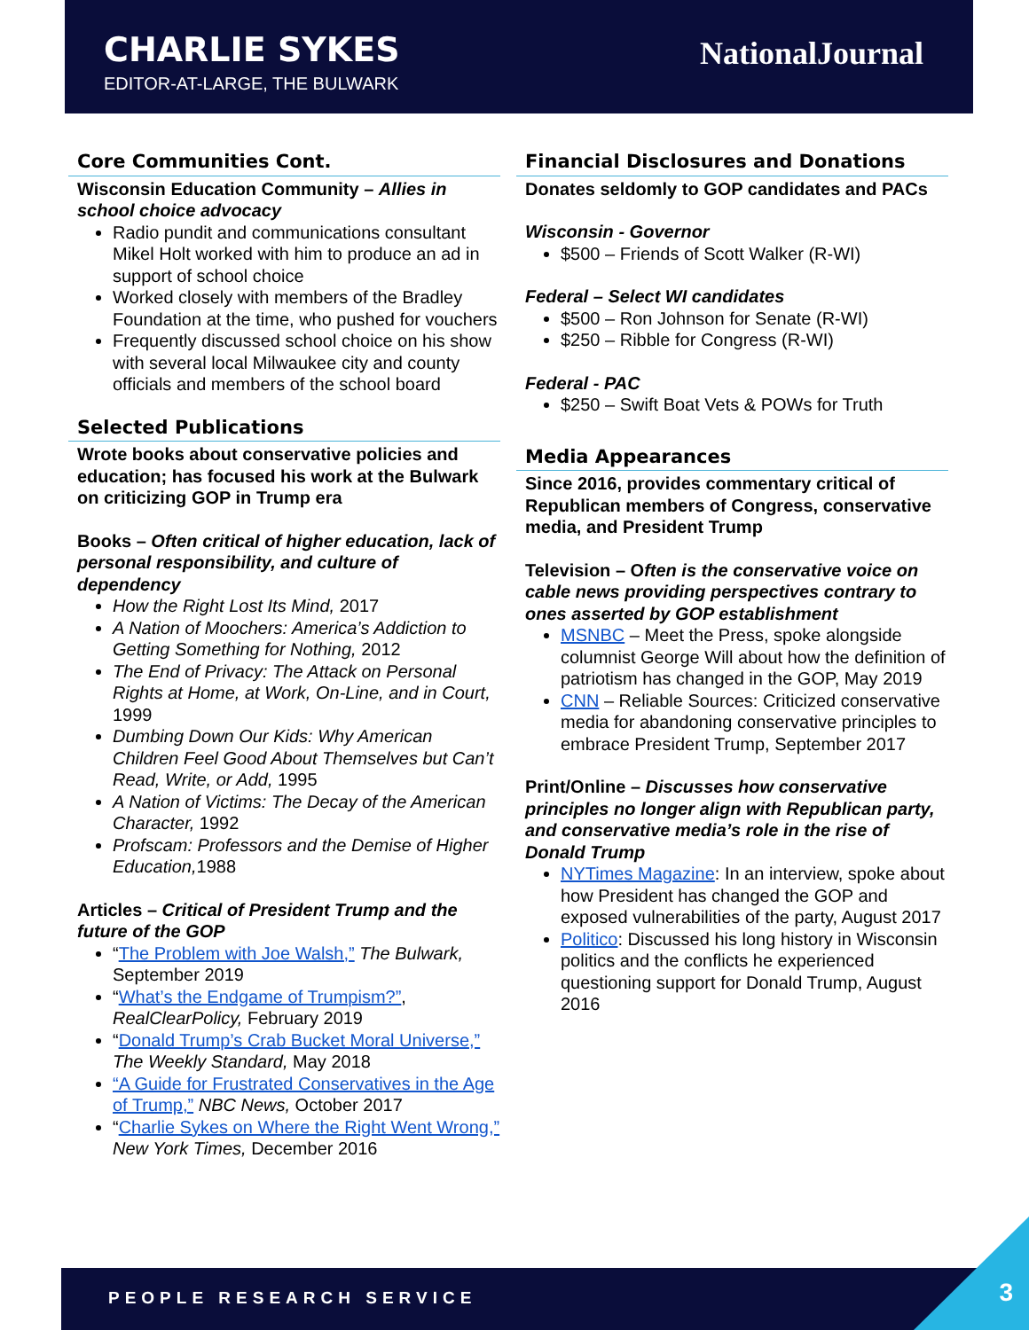CHARLIE SYKES
EDITOR-AT-LARGE, THE BULWARK
NationalJournal
Core Communities Cont.
Wisconsin Education Community – Allies in school choice advocacy
Radio pundit and communications consultant Mikel Holt worked with him to produce an ad in support of school choice
Worked closely with members of the Bradley Foundation at the time, who pushed for vouchers
Frequently discussed school choice on his show with several local Milwaukee city and county officials and members of the school board
Selected Publications
Wrote books about conservative policies and education; has focused his work at the Bulwark on criticizing GOP in Trump era
Books – Often critical of higher education, lack of personal responsibility, and culture of dependency
How the Right Lost Its Mind, 2017
A Nation of Moochers: America’s Addiction to Getting Something for Nothing, 2012
The End of Privacy: The Attack on Personal Rights at Home, at Work, On-Line, and in Court, 1999
Dumbing Down Our Kids: Why American Children Feel Good About Themselves but Can’t Read, Write, or Add, 1995
A Nation of Victims: The Decay of the American Character, 1992
Profscam: Professors and the Demise of Higher Education, 1988
Articles – Critical of President Trump and the future of the GOP
“The Problem with Joe Walsh,” The Bulwark, September 2019
“What’s the Endgame of Trumpism?”, RealClearPolicy, February 2019
“Donald Trump’s Crab Bucket Moral Universe,” The Weekly Standard, May 2018
“A Guide for Frustrated Conservatives in the Age of Trump,” NBC News, October 2017
“Charlie Sykes on Where the Right Went Wrong,” New York Times, December 2016
Financial Disclosures and Donations
Donates seldomly to GOP candidates and PACs
Wisconsin - Governor
$500 – Friends of Scott Walker (R-WI)
Federal – Select WI candidates
$500 – Ron Johnson for Senate (R-WI)
$250 – Ribble for Congress (R-WI)
Federal - PAC
$250 – Swift Boat Vets & POWs for Truth
Media Appearances
Since 2016, provides commentary critical of Republican members of Congress, conservative media, and President Trump
Television – Often is the conservative voice on cable news providing perspectives contrary to ones asserted by GOP establishment
MSNBC – Meet the Press, spoke alongside columnist George Will about how the definition of patriotism has changed in the GOP, May 2019
CNN – Reliable Sources: Criticized conservative media for abandoning conservative principles to embrace President Trump, September 2017
Print/Online – Discusses how conservative principles no longer align with Republican party, and conservative media’s role in the rise of Donald Trump
NYTimes Magazine: In an interview, spoke about how President has changed the GOP and exposed vulnerabilities of the party, August 2017
Politico: Discussed his long history in Wisconsin politics and the conflicts he experienced questioning support for Donald Trump, August 2016
PEOPLE RESEARCH SERVICE 3